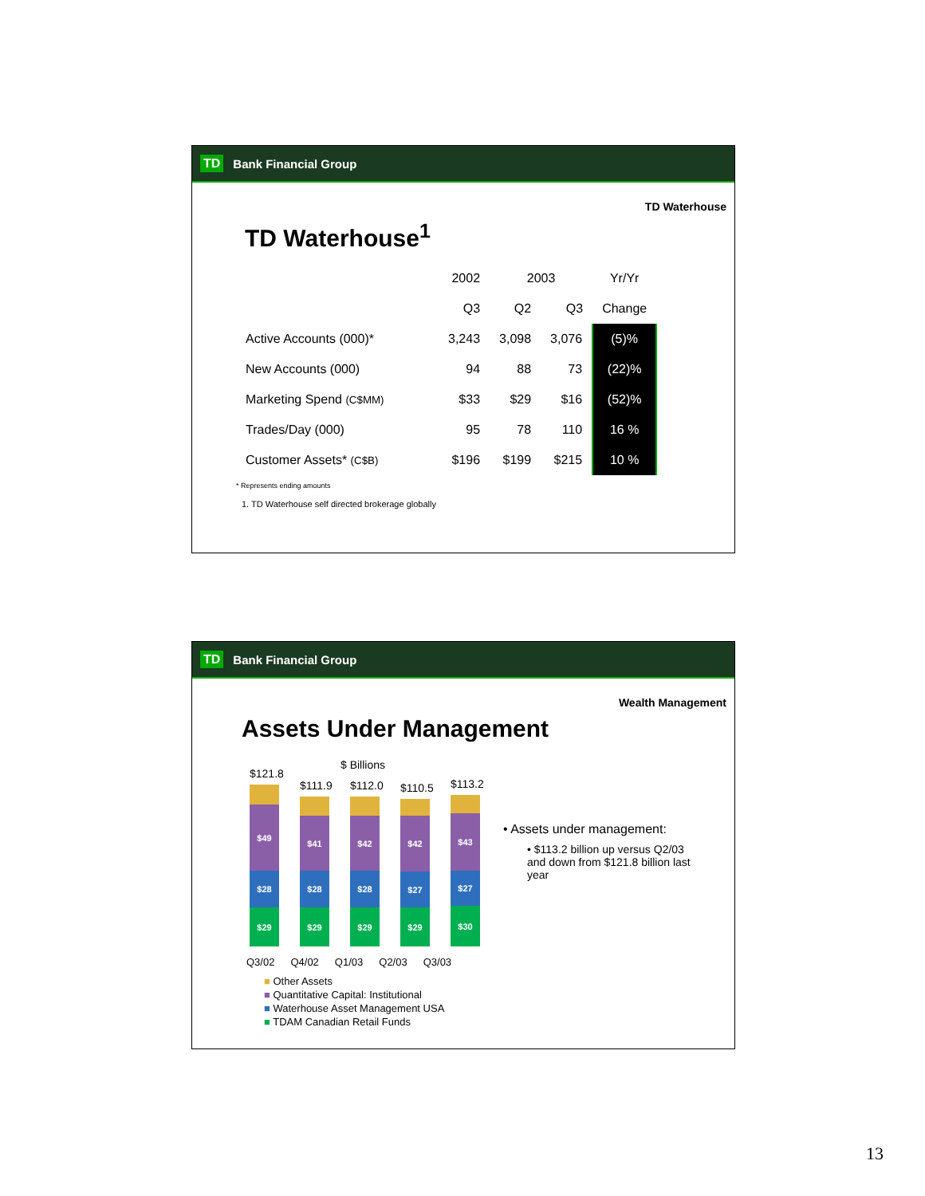TD Bank Financial Group
TD Waterhouse
TD Waterhouse<sup>1</sup>
| | 2002 | 2003 | | Yr/Yr |
| --- | --- | --- | --- | --- |
| | Q3 | Q2 | Q3 | Change |
| Active Accounts (000)* | 3,243 | 3,098 | 3,076 | (5)% |
| New Accounts (000) | 94 | 88 | 73 | (22)% |
| Marketing Spend (C$MM) | $33 | $29 | $16 | (52)% |
| Trades/Day (000) | 95 | 78 | 110 | 16 % |
| Customer Assets* (C$B) | $196 | $199 | $215 | 10 % |
* Represents ending amounts
1. TD Waterhouse self directed brokerage globally
TD Bank Financial Group
Wealth Management
Assets Under Management
$ Billions
$121.8
$49
$28
$29
$111.9
$41
$28
$29
$112.0
$42
$28
$29
$110.5
$42
$27
$29
$113.2
$43
$27
$30
Q3/02 Q4/02 Q1/03 Q2/03 Q3/03
■ Other Assets
■ Quantitative Capital: Institutional
■ Waterhouse Asset Management USA
■ TDAM Canadian Retail Funds
• Assets under management:
• $113.2 billion up versus Q2/03 and down from $121.8 billion last year
13